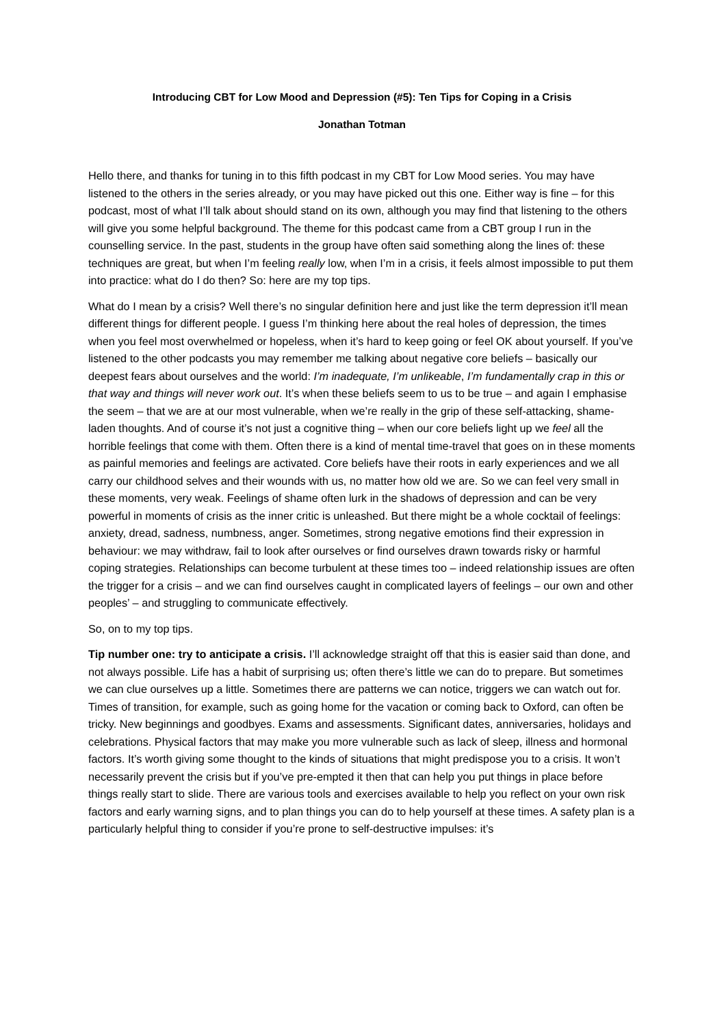Introducing CBT for Low Mood and Depression (#5): Ten Tips for Coping in a Crisis
Jonathan Totman
Hello there, and thanks for tuning in to this fifth podcast in my CBT for Low Mood series. You may have listened to the others in the series already, or you may have picked out this one. Either way is fine – for this podcast, most of what I’ll talk about should stand on its own, although you may find that listening to the others will give you some helpful background. The theme for this podcast came from a CBT group I run in the counselling service. In the past, students in the group have often said something along the lines of: these techniques are great, but when I’m feeling really low, when I’m in a crisis, it feels almost impossible to put them into practice: what do I do then? So: here are my top tips.
What do I mean by a crisis? Well there’s no singular definition here and just like the term depression it’ll mean different things for different people. I guess I’m thinking here about the real holes of depression, the times when you feel most overwhelmed or hopeless, when it’s hard to keep going or feel OK about yourself. If you’ve listened to the other podcasts you may remember me talking about negative core beliefs – basically our deepest fears about ourselves and the world: I’m inadequate, I’m unlikeable, I’m fundamentally crap in this or that way and things will never work out. It’s when these beliefs seem to us to be true – and again I emphasise the seem – that we are at our most vulnerable, when we’re really in the grip of these self-attacking, shame-laden thoughts. And of course it’s not just a cognitive thing – when our core beliefs light up we feel all the horrible feelings that come with them. Often there is a kind of mental time-travel that goes on in these moments as painful memories and feelings are activated. Core beliefs have their roots in early experiences and we all carry our childhood selves and their wounds with us, no matter how old we are. So we can feel very small in these moments, very weak. Feelings of shame often lurk in the shadows of depression and can be very powerful in moments of crisis as the inner critic is unleashed. But there might be a whole cocktail of feelings: anxiety, dread, sadness, numbness, anger. Sometimes, strong negative emotions find their expression in behaviour: we may withdraw, fail to look after ourselves or find ourselves drawn towards risky or harmful coping strategies. Relationships can become turbulent at these times too – indeed relationship issues are often the trigger for a crisis – and we can find ourselves caught in complicated layers of feelings – our own and other peoples’ – and struggling to communicate effectively.
So, on to my top tips.
Tip number one: try to anticipate a crisis. I’ll acknowledge straight off that this is easier said than done, and not always possible. Life has a habit of surprising us; often there’s little we can do to prepare. But sometimes we can clue ourselves up a little. Sometimes there are patterns we can notice, triggers we can watch out for. Times of transition, for example, such as going home for the vacation or coming back to Oxford, can often be tricky. New beginnings and goodbyes. Exams and assessments. Significant dates, anniversaries, holidays and celebrations. Physical factors that may make you more vulnerable such as lack of sleep, illness and hormonal factors. It’s worth giving some thought to the kinds of situations that might predispose you to a crisis. It won’t necessarily prevent the crisis but if you’ve pre-empted it then that can help you put things in place before things really start to slide. There are various tools and exercises available to help you reflect on your own risk factors and early warning signs, and to plan things you can do to help yourself at these times. A safety plan is a particularly helpful thing to consider if you’re prone to self-destructive impulses: it’s